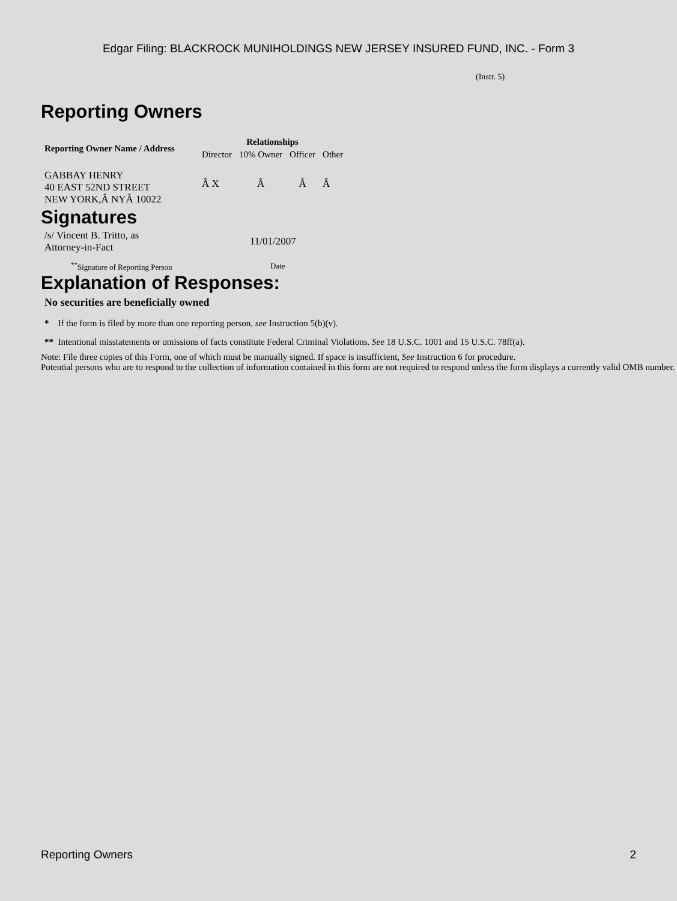Edgar Filing: BLACKROCK MUNIHOLDINGS NEW JERSEY INSURED FUND, INC. - Form 3
(Instr. 5)
Reporting Owners
| Reporting Owner Name / Address | Relationships | | | |
| --- | --- | --- | --- | --- |
| | Director | 10% Owner | Officer | Other |
| GABBAY HENRY 40 EAST 52ND STREET NEW YORK,Â NYÂ 10022 | Â X | Â | Â | Â |
Signatures
| /s/ Vincent B. Tritto, as Attorney-in-Fact | 11/01/2007 |
| <sup>**</sup> Signature of Reporting Person | Date |
Explanation of Responses:
No securities are beneficially owned
* If the form is filed by more than one reporting person, see Instruction 5(b)(v).
** Intentional misstatements or omissions of facts constitute Federal Criminal Violations. See 18 U.S.C. 1001 and 15 U.S.C. 78ff(a).
Note: File three copies of this Form, one of which must be manually signed. If space is insufficient, See Instruction 6 for procedure.
Potential persons who are to respond to the collection of information contained in this form are not required to respond unless the form displays a currently valid OMB number.
Reporting Owners 2